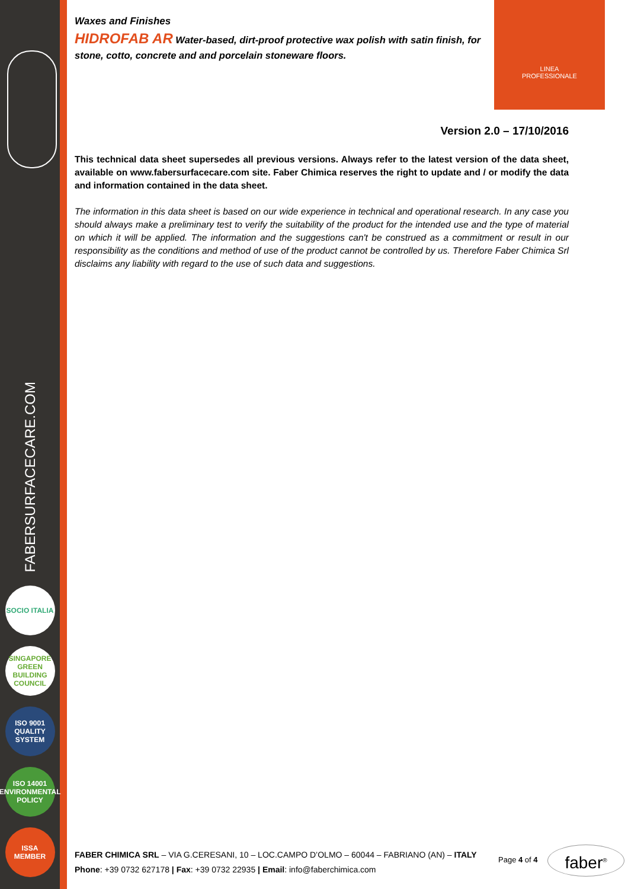FABERSURFACECARE.COM
SOCIO ITALIA
SINGAPORE GREEN BUILDING COUNCIL
ISO 9001 QUALITY SYSTEM
ISO 14001 ENVIRONMENTAL POLICY
ISSA MEMBER
LINEA
PROFESSIONALE
Waxes and Finishes
HIDROFAB AR Water-based, dirt-proof protective wax polish with satin finish, for stone, cotto, concrete and and porcelain stoneware floors.
Version 2.0 – 17/10/2016
This technical data sheet supersedes all previous versions. Always refer to the latest version of the data sheet, available on www.fabersurfacecare.com site. Faber Chimica reserves the right to update and / or modify the data and information contained in the data sheet.
The information in this data sheet is based on our wide experience in technical and operational research. In any case you should always make a preliminary test to verify the suitability of the product for the intended use and the type of material on which it will be applied. The information and the suggestions can't be construed as a commitment or result in our responsibility as the conditions and method of use of the product cannot be controlled by us. Therefore Faber Chimica Srl disclaims any liability with regard to the use of such data and suggestions.
FABER CHIMICA SRL – VIA G.CERESANI, 10 – LOC.CAMPO D’OLMO – 60044 – FABRIANO (AN) – ITALY
Phone: +39 0732 627178 | Fax: +39 0732 22935 | Email: info@faberchimica.com
Page 4 of 4 faber<sup>®</sup>